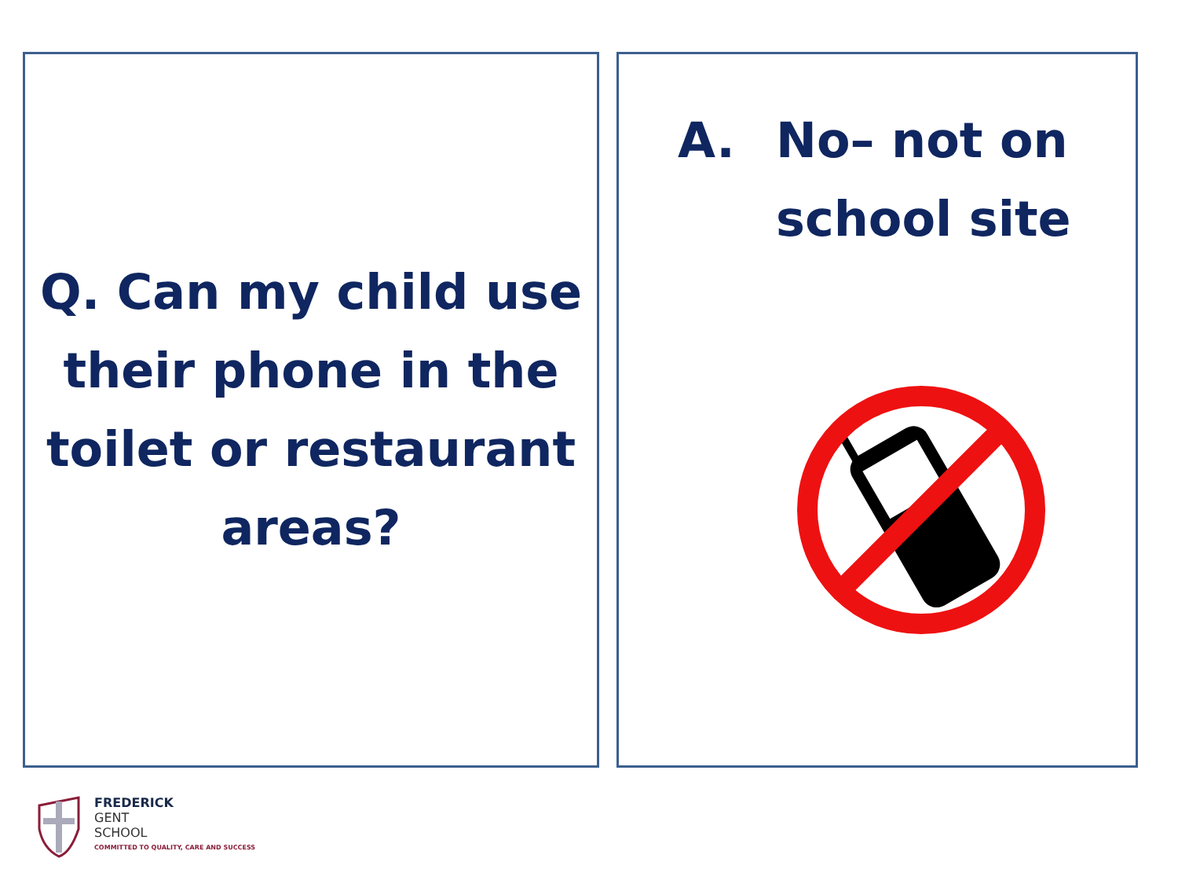Q. Can my child use their phone in the toilet or restaurant areas?
A. No– not on
school site
FREDERICK
GENT
SCHOOL
COMMITTED TO QUALITY, CARE AND SUCCESS